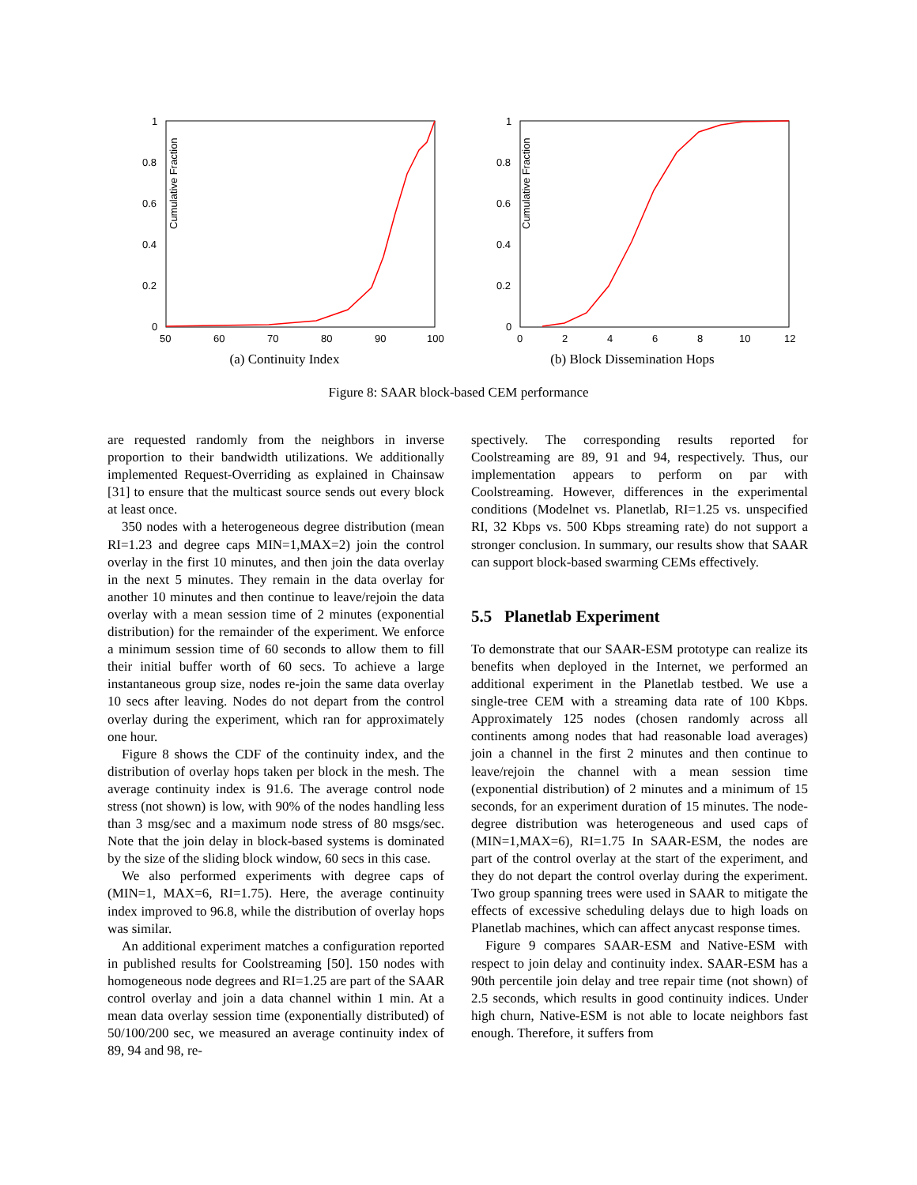Cumulative Fraction
1
0.8
0.6
0.4
0.2
0
50
60
70
80
90
100
(a) Continuity Index
Cumulative Fraction
1
0.8
0.6
0.4
0.2
0
0
2
4
6
8
10
12
(b) Block Dissemination Hops
Figure 8: SAAR block-based CEM performance
are requested randomly from the neighbors in inverse proportion to their bandwidth utilizations. We additionally implemented Request-Overriding as explained in Chainsaw [31] to ensure that the multicast source sends out every block at least once.
350 nodes with a heterogeneous degree distribution (mean RI=1.23 and degree caps MIN=1,MAX=2) join the control overlay in the first 10 minutes, and then join the data overlay in the next 5 minutes. They remain in the data overlay for another 10 minutes and then continue to leave/rejoin the data overlay with a mean session time of 2 minutes (exponential distribution) for the remainder of the experiment. We enforce a minimum session time of 60 seconds to allow them to fill their initial buffer worth of 60 secs. To achieve a large instantaneous group size, nodes re-join the same data overlay 10 secs after leaving. Nodes do not depart from the control overlay during the experiment, which ran for approximately one hour.
Figure 8 shows the CDF of the continuity index, and the distribution of overlay hops taken per block in the mesh. The average continuity index is 91.6. The average control node stress (not shown) is low, with 90% of the nodes handling less than 3 msg/sec and a maximum node stress of 80 msgs/sec. Note that the join delay in block-based systems is dominated by the size of the sliding block window, 60 secs in this case.
We also performed experiments with degree caps of (MIN=1, MAX=6, RI=1.75). Here, the average continuity index improved to 96.8, while the distribution of overlay hops was similar.
An additional experiment matches a configuration reported in published results for Coolstreaming [50]. 150 nodes with homogeneous node degrees and RI=1.25 are part of the SAAR control overlay and join a data channel within 1 min. At a mean data overlay session time (exponentially distributed) of 50/100/200 sec, we measured an average continuity index of 89, 94 and 98, re-
spectively. The corresponding results reported for Coolstreaming are 89, 91 and 94, respectively. Thus, our implementation appears to perform on par with Coolstreaming. However, differences in the experimental conditions (Modelnet vs. Planetlab, RI=1.25 vs. unspecified RI, 32 Kbps vs. 500 Kbps streaming rate) do not support a stronger conclusion. In summary, our results show that SAAR can support block-based swarming CEMs effectively.
5.5 Planetlab Experiment
To demonstrate that our SAAR-ESM prototype can realize its benefits when deployed in the Internet, we performed an additional experiment in the Planetlab testbed. We use a single-tree CEM with a streaming data rate of 100 Kbps. Approximately 125 nodes (chosen randomly across all continents among nodes that had reasonable load averages) join a channel in the first 2 minutes and then continue to leave/rejoin the channel with a mean session time (exponential distribution) of 2 minutes and a minimum of 15 seconds, for an experiment duration of 15 minutes. The node-degree distribution was heterogeneous and used caps of (MIN=1,MAX=6), RI=1.75 In SAAR-ESM, the nodes are part of the control overlay at the start of the experiment, and they do not depart the control overlay during the experiment. Two group spanning trees were used in SAAR to mitigate the effects of excessive scheduling delays due to high loads on Planetlab machines, which can affect anycast response times.
Figure 9 compares SAAR-ESM and Native-ESM with respect to join delay and continuity index. SAAR-ESM has a 90th percentile join delay and tree repair time (not shown) of 2.5 seconds, which results in good continuity indices. Under high churn, Native-ESM is not able to locate neighbors fast enough. Therefore, it suffers from